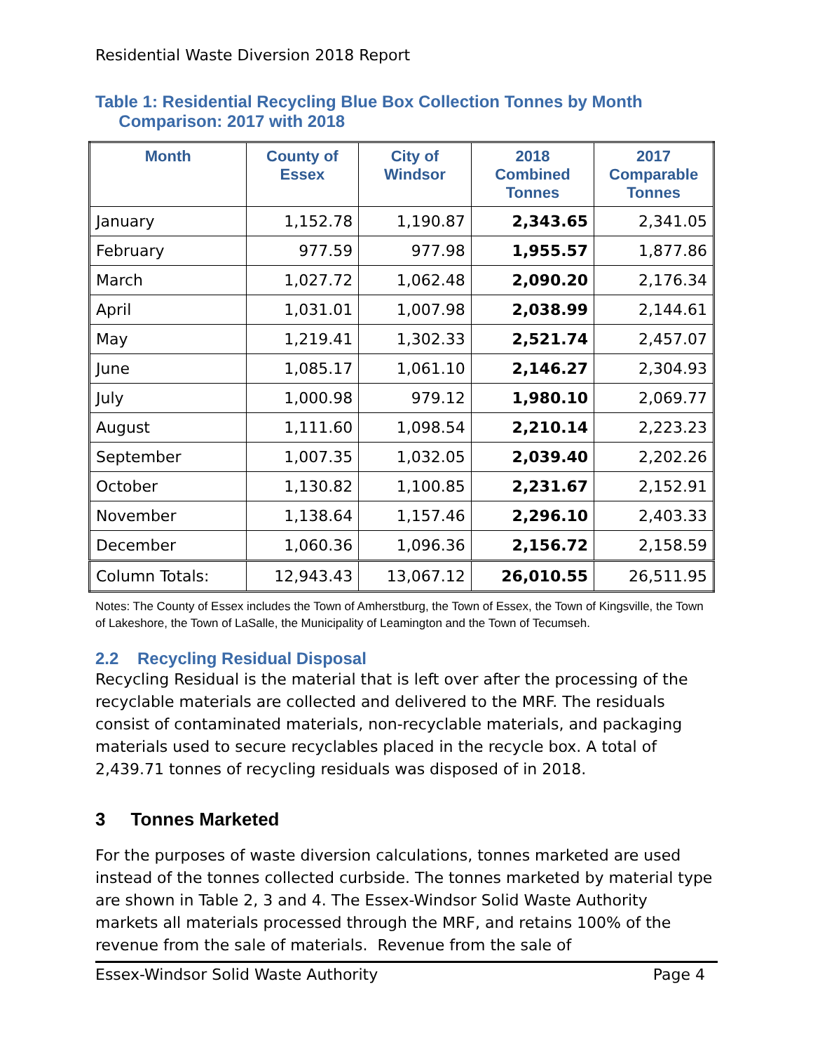Residential Waste Diversion 2018 Report
Table 1: Residential Recycling Blue Box Collection Tonnes by Month
Comparison: 2017 with 2018
| Month | County of Essex | City of Windsor | 2018 Combined Tonnes | 2017 Comparable Tonnes |
| --- | --- | --- | --- | --- |
| January | 1,152.78 | 1,190.87 | 2,343.65 | 2,341.05 |
| February | 977.59 | 977.98 | 1,955.57 | 1,877.86 |
| March | 1,027.72 | 1,062.48 | 2,090.20 | 2,176.34 |
| April | 1,031.01 | 1,007.98 | 2,038.99 | 2,144.61 |
| May | 1,219.41 | 1,302.33 | 2,521.74 | 2,457.07 |
| June | 1,085.17 | 1,061.10 | 2,146.27 | 2,304.93 |
| July | 1,000.98 | 979.12 | 1,980.10 | 2,069.77 |
| August | 1,111.60 | 1,098.54 | 2,210.14 | 2,223.23 |
| September | 1,007.35 | 1,032.05 | 2,039.40 | 2,202.26 |
| October | 1,130.82 | 1,100.85 | 2,231.67 | 2,152.91 |
| November | 1,138.64 | 1,157.46 | 2,296.10 | 2,403.33 |
| December | 1,060.36 | 1,096.36 | 2,156.72 | 2,158.59 |
| Column Totals: | 12,943.43 | 13,067.12 | 26,010.55 | 26,511.95 |
Notes: The County of Essex includes the Town of Amherstburg, the Town of Essex, the Town of Kingsville, the Town of Lakeshore, the Town of LaSalle, the Municipality of Leamington and the Town of Tecumseh.
2.2 Recycling Residual Disposal
Recycling Residual is the material that is left over after the processing of the recyclable materials are collected and delivered to the MRF. The residuals consist of contaminated materials, non-recyclable materials, and packaging materials used to secure recyclables placed in the recycle box. A total of 2,439.71 tonnes of recycling residuals was disposed of in 2018.
3 Tonnes Marketed
For the purposes of waste diversion calculations, tonnes marketed are used instead of the tonnes collected curbside. The tonnes marketed by material type are shown in Table 2, 3 and 4. The Essex-Windsor Solid Waste Authority markets all materials processed through the MRF, and retains 100% of the revenue from the sale of materials. Revenue from the sale of
Essex-Windsor Solid Waste Authority Page 4